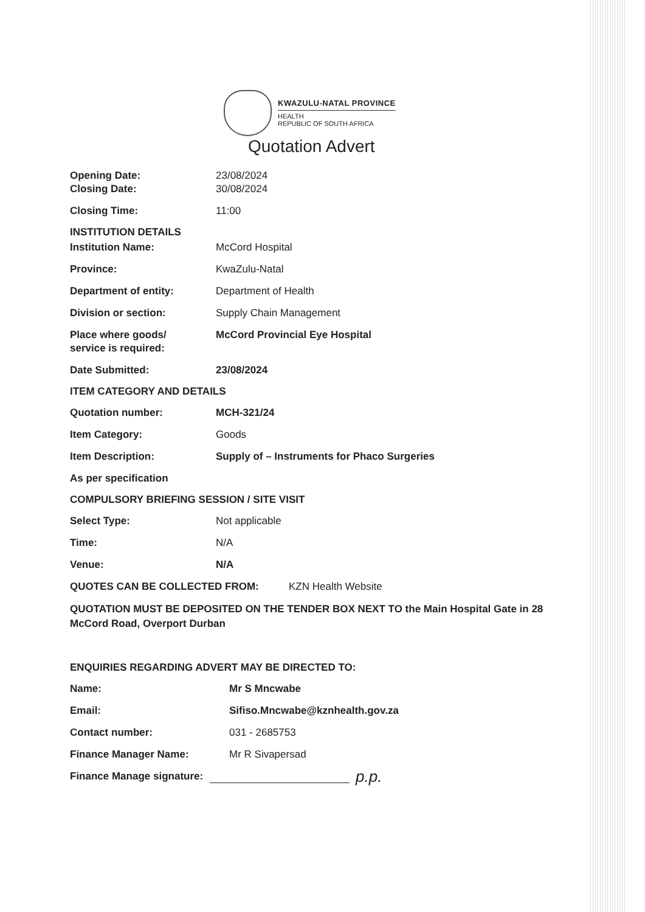KWAZULU-NATAL PROVINCE
HEALTH
REPUBLIC OF SOUTH AFRICA
Quotation Advert
Opening Date: 23/08/2024
Closing Date: 30/08/2024
Closing Time: 11:00
INSTITUTION DETAILS
Institution Name: McCord Hospital
Province: KwaZulu-Natal
Department of entity: Department of Health
Division or section: Supply Chain Management
Place where goods/
service is required:
McCord Provincial Eye Hospital
Date Submitted: 23/08/2024
ITEM CATEGORY AND DETAILS
Quotation number: MCH-321/24
Item Category: Goods
Item Description: Supply of – Instruments for Phaco Surgeries
As per specification
COMPULSORY BRIEFING SESSION / SITE VISIT
Select Type: Not applicable
Time: N/A
Venue: N/A
QUOTES CAN BE COLLECTED FROM: KZN Health Website
QUOTATION MUST BE DEPOSITED ON THE TENDER BOX NEXT TO the Main Hospital Gate in 28 McCord Road, Overport Durban
ENQUIRIES REGARDING ADVERT MAY BE DIRECTED TO:
Name: Mr S Mncwabe
Email: Sifiso.Mncwabe@kznhealth.gov.za
Contact number: 031 - 2685753
Finance Manager Name: Mr R Sivapersad
Finance Manage signature:
p.p.